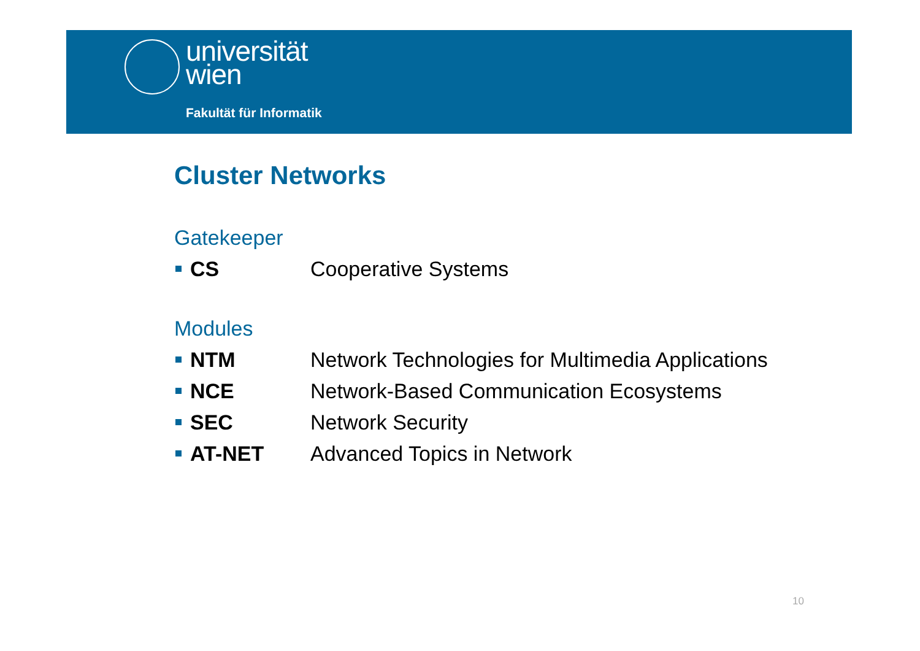universität
wien
Fakultät für Informatik
Cluster Networks
Gatekeeper
CS Cooperative Systems
Modules
NTM Network Technologies for Multimedia Applications
NCE Network-Based Communication Ecosystems
SEC Network Security
AT-NET Advanced Topics in Network
10